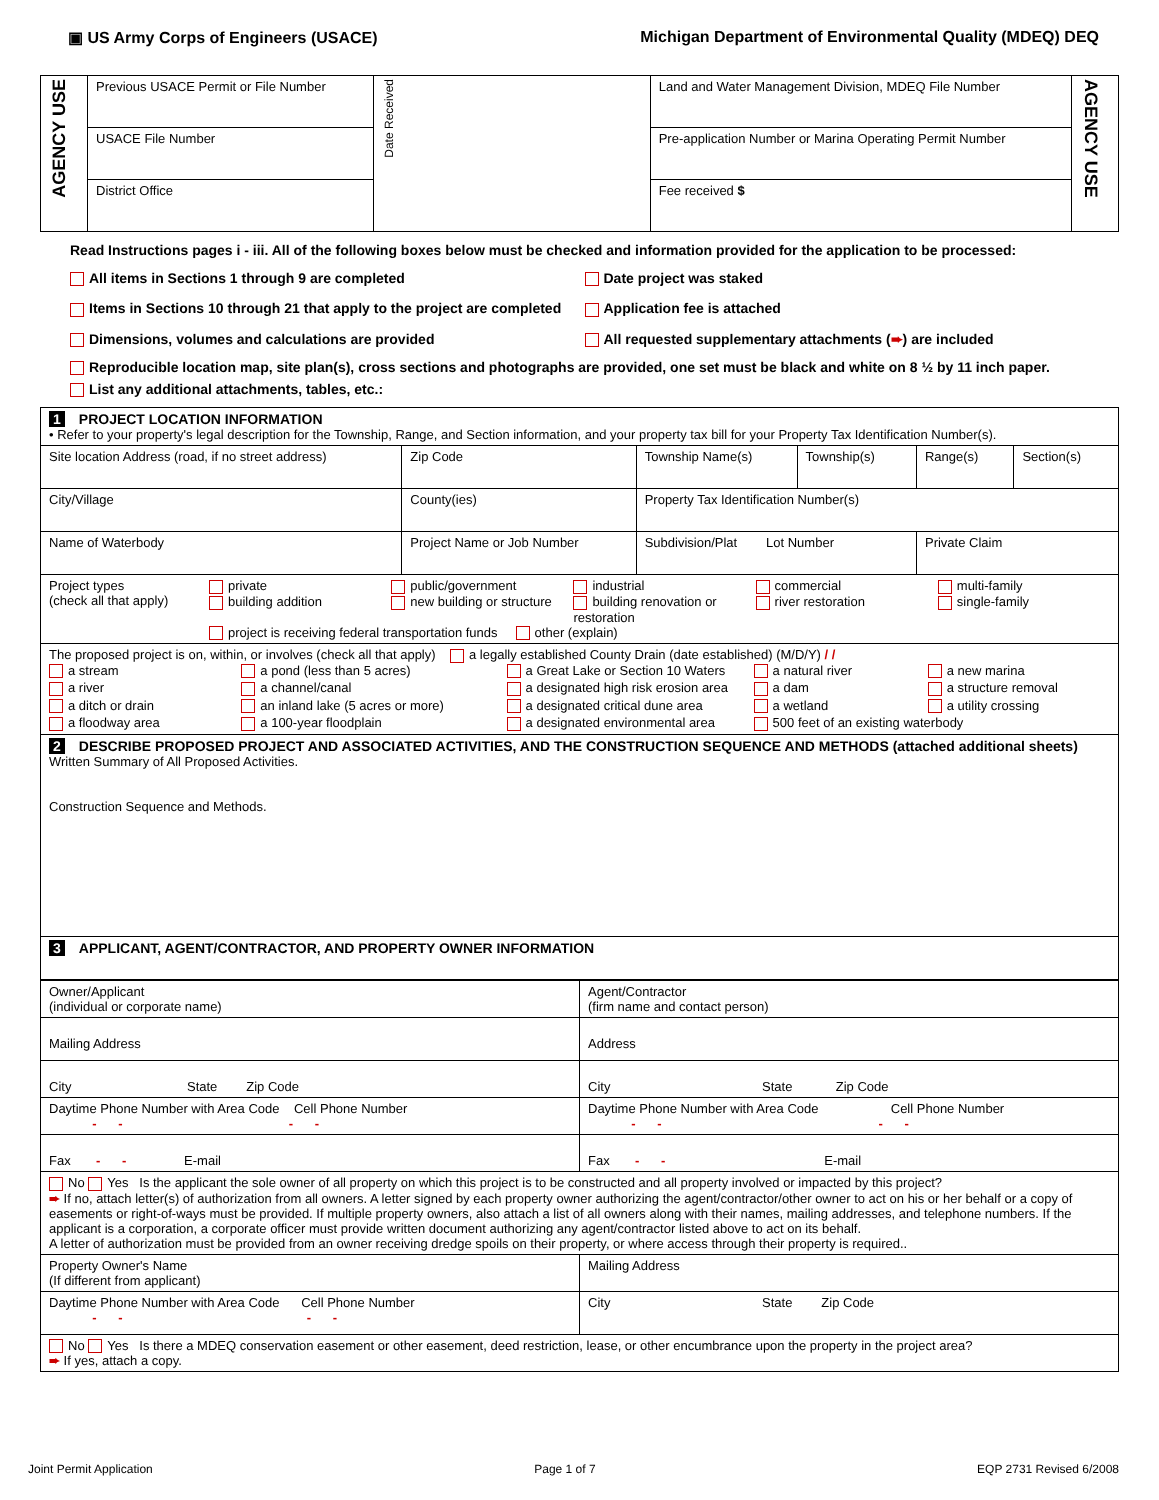▣ US Army Corps of Engineers (USACE) Michigan Department of Environmental Quality (MDEQ) DEQ
| AGENCY USE | Previous USACE Permit or File Number | Date Received | Land and Water Management Division, MDEQ File Number | AGENCY USE |
| | USACE File Number | | Pre-application Number or Marina Operating Permit Number | |
| | District Office | | Fee received $ | |
Read Instructions pages i - iii. All of the following boxes below must be checked and information provided for the application to be processed:
All items in Sections 1 through 9 are completed
Date project was staked
Items in Sections 10 through 21 that apply to the project are completed
Application fee is attached
Dimensions, volumes and calculations are provided
All requested supplementary attachments (➨) are included
Reproducible location map, site plan(s), cross sections and photographs are provided, one set must be black and white on 8 ½ by 11 inch paper.
List any additional attachments, tables, etc.:
| 1 PROJECT LOCATION INFORMATION • Refer to your property's legal description for the Township, Range, and Section information, and your property tax bill for your Property Tax Identification Number(s). | | | | | |
| Site location Address (road, if no street address) | Zip Code | Township Name(s) | Township(s) | Range(s) | Section(s) |
| City/Village | County(ies) | Property Tax Identification Number(s) | | | |
| Name of Waterbody | Project Name or Job Number | Subdivision/Plat Lot Number | | Private Claim | |
| Project types (check all that apply) private building addition public/government new building or structure industrial building renovation or restoration commercial river restoration multi-family single-family project is receiving federal transportation funds other (explain) | | | | | |
| The proposed project is on, within, or involves (check all that apply) a legally established County Drain (date established) (M/D/Y) / / a stream a pond (less than 5 acres) a Great Lake or Section 10 Waters a natural river a new marina a river a channel/canal a designated high risk erosion area a dam a structure removal a ditch or drain an inland lake (5 acres or more) a designated critical dune area a wetland a utility crossing a floodway area a 100-year floodplain a designated environmental area 500 feet of an existing waterbody | | | | | |
| 2 DESCRIBE PROPOSED PROJECT AND ASSOCIATED ACTIVITIES, AND THE CONSTRUCTION SEQUENCE AND METHODS (attached additional sheets) Written Summary of All Proposed Activities. Construction Sequence and Methods. | | | | | |
| 3 APPLICANT, AGENT/CONTRACTOR, AND PROPERTY OWNER INFORMATION | | | | | |
| Owner/Applicant (individual or corporate name) | Agent/Contractor (firm name and contact person) |
| Mailing Address | Address |
| City State Zip Code | City State Zip Code |
| Daytime Phone Number with Area Code Cell Phone Number - - - - | Daytime Phone Number with Area Code Cell Phone Number - - - - |
| Fax - - E-mail | Fax - - E-mail |
| No Yes Is the applicant the sole owner of all property on which this project is to be constructed and all property involved or impacted by this project? ➨ If no, attach letter(s) of authorization from all owners. A letter signed by each property owner authorizing the agent/contractor/other owner to act on his or her behalf or a copy of easements or right-of-ways must be provided. If multiple property owners, also attach a list of all owners along with their names, mailing addresses, and telephone numbers. If the applicant is a corporation, a corporate officer must provide written document authorizing any agent/contractor listed above to act on its behalf. A letter of authorization must be provided from an owner receiving dredge spoils on their property, or where access through their property is required.. | |
| Property Owner's Name (If different from applicant) | Mailing Address |
| Daytime Phone Number with Area Code Cell Phone Number - - - - | City State Zip Code |
| No Yes Is there a MDEQ conservation easement or other easement, deed restriction, lease, or other encumbrance upon the property in the project area? ➨ If yes, attach a copy. | |
Joint Permit Application Page 1 of 7 EQP 2731 Revised 6/2008